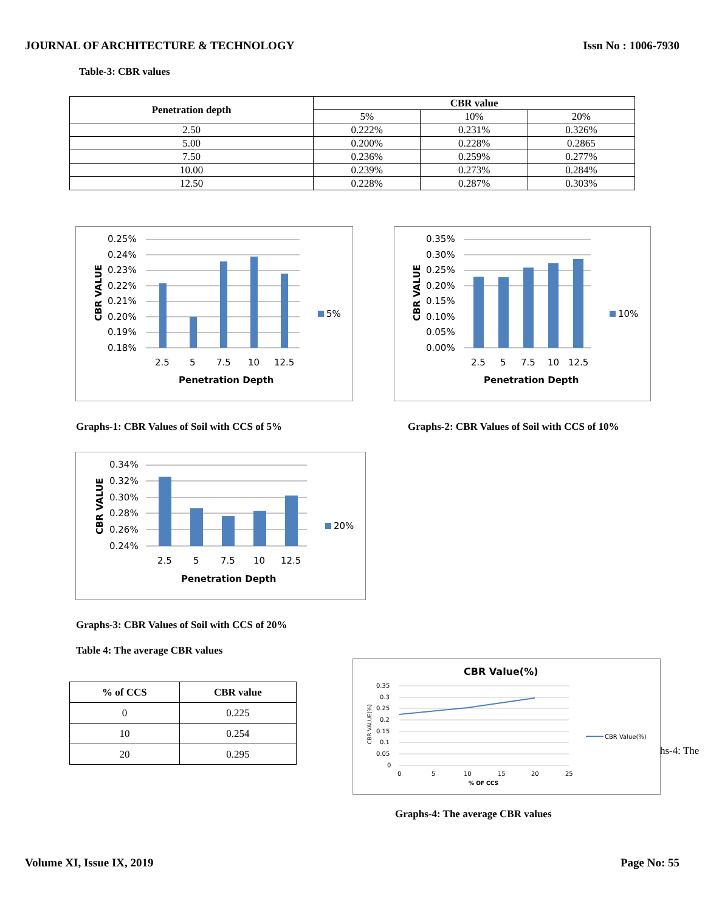JOURNAL OF ARCHITECTURE & TECHNOLOGY Issn No : 1006-7930
Table-3: CBR values
| Penetration depth | CBR value | | |
| --- | --- | --- | --- |
| | 5% | 10% | 20% |
| 2.50 | 0.222% | 0.231% | 0.326% |
| 5.00 | 0.200% | 0.228% | 0.2865 |
| 7.50 | 0.236% | 0.259% | 0.277% |
| 10.00 | 0.239% | 0.273% | 0.284% |
| 12.50 | 0.228% | 0.287% | 0.303% |
0.25%
0.24%
0.23%
0.22%
0.21%
0.20%
0.19%
0.18%
5%
2.5
5
7.5
10
12.5
Penetration Depth
CBR VALUE
0.35%
0.30%
0.25%
0.20%
0.15%
0.10%
0.05%
0.00%
10%
2.5
5
7.5
10
12.5
Penetration Depth
CBR VALUE
Graphs-1: CBR Values of Soil with CCS of 5%
Graphs-2: CBR Values of Soil with CCS of 10%
0.34%
0.32%
0.30%
0.28%
0.26%
0.24%
20%
2.5
5
7.5
10
12.5
Penetration Depth
CBR VALUE
Graphs-3: CBR Values of Soil with CCS of 20%
Table 4: The average CBR values
| % of CCS | CBR value |
| --- | --- |
| 0 | 0.225 |
| 10 | 0.254 |
| 20 | 0.295 |
CBR Value(%)
0.35
0.3
0.25
0.2
0.15
0.1
0.05
0
CBR Value(%)
0
5
10
15
20
25
% OF CCS
CBR VALUE(%)
hs-4: The
Graphs-4: The average CBR values
Volume XI, Issue IX, 2019 Page No: 55